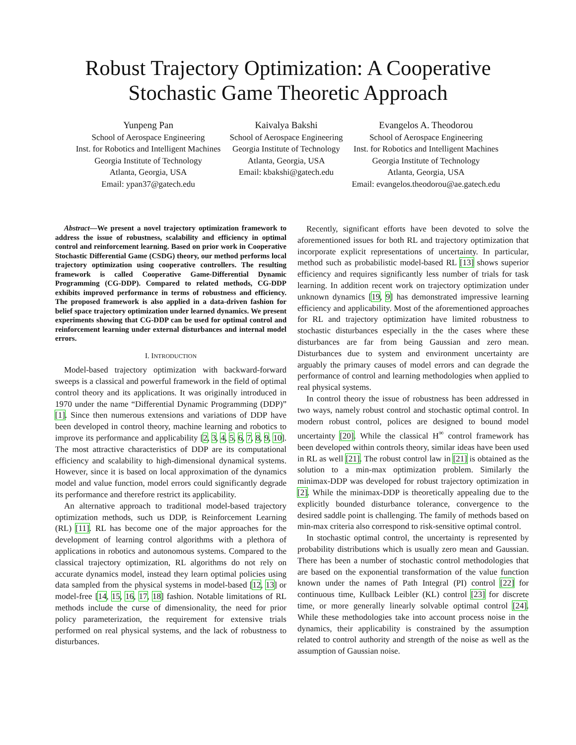Robust Trajectory Optimization: A Cooperative
Stochastic Game Theoretic Approach
Yunpeng Pan
School of Aerospace Engineering
Inst. for Robotics and Intelligent Machines
Georgia Institute of Technology
Atlanta, Georgia, USA
Email: ypan37@gatech.edu
Kaivalya Bakshi
School of Aerospace Engineering
Georgia Institute of Technology
Atlanta, Georgia, USA
Email: kbakshi@gatech.edu
Evangelos A. Theodorou
School of Aerospace Engineering
Inst. for Robotics and Intelligent Machines
Georgia Institute of Technology
Atlanta, Georgia, USA
Email: evangelos.theodorou@ae.gatech.edu
Abstract—We present a novel trajectory optimization framework to address the issue of robustness, scalability and efficiency in optimal control and reinforcement learning. Based on prior work in Cooperative Stochastic Differential Game (CSDG) theory, our method performs local trajectory optimization using cooperative controllers. The resulting framework is called Cooperative Game-Differential Dynamic Programming (CG-DDP). Compared to related methods, CG-DDP exhibits improved performance in terms of robustness and efficiency. The proposed framework is also applied in a data-driven fashion for belief space trajectory optimization under learned dynamics. We present experiments showing that CG-DDP can be used for optimal control and reinforcement learning under external disturbances and internal model errors.
I. INTRODUCTION
Model-based trajectory optimization with backward-forward sweeps is a classical and powerful framework in the field of optimal control theory and its applications. It was originally introduced in 1970 under the name “Differential Dynamic Programming (DDP)” [1]. Since then numerous extensions and variations of DDP have been developed in control theory, machine learning and robotics to improve its performance and applicability [2, 3, 4, 5, 6, 7, 8, 9, 10]. The most attractive characteristics of DDP are its computational efficiency and scalability to high-dimensional dynamical systems. However, since it is based on local approximation of the dynamics model and value function, model errors could significantly degrade its performance and therefore restrict its applicability.
An alternative approach to traditional model-based trajectory optimization methods, such us DDP, is Reinforcement Learning (RL) [11]. RL has become one of the major approaches for the development of learning control algorithms with a plethora of applications in robotics and autonomous systems. Compared to the classical trajectory optimization, RL algorithms do not rely on accurate dynamics model, instead they learn optimal policies using data sampled from the physical systems in model-based [12, 13] or model-free [14, 15, 16, 17, 18] fashion. Notable limitations of RL methods include the curse of dimensionality, the need for prior policy parameterization, the requirement for extensive trials performed on real physical systems, and the lack of robustness to disturbances.
Recently, significant efforts have been devoted to solve the aforementioned issues for both RL and trajectory optimization that incorporate explicit representations of uncertainty. In particular, method such as probabilistic model-based RL [13] shows superior efficiency and requires significantly less number of trials for task learning. In addition recent work on trajectory optimization under unknown dynamics [19, 9] has demonstrated impressive learning efficiency and applicability. Most of the aforementioned approaches for RL and trajectory optimization have limited robustness to stochastic disturbances especially in the the cases where these disturbances are far from being Gaussian and zero mean. Disturbances due to system and environment uncertainty are arguably the primary causes of model errors and can degrade the performance of control and learning methodologies when applied to real physical systems.
In control theory the issue of robustness has been addressed in two ways, namely robust control and stochastic optimal control. In modern robust control, polices are designed to bound model uncertainty [20]. While the classical H<sup>∞</sup> control framework has been developed within controls theory, similar ideas have been used in RL as well [21]. The robust control law in [21] is obtained as the solution to a min-max optimization problem. Similarly the minimax-DDP was developed for robust trajectory optimization in [2]. While the minimax-DDP is theoretically appealing due to the explicitly bounded disturbance tolerance, convergence to the desired saddle point is challenging. The family of methods based on min-max criteria also correspond to risk-sensitive optimal control.
In stochastic optimal control, the uncertainty is represented by probability distributions which is usually zero mean and Gaussian. There has been a number of stochastic control methodologies that are based on the exponential transformation of the value function known under the names of Path Integral (PI) control [22] for continuous time, Kullback Leibler (KL) control [23] for discrete time, or more generally linearly solvable optimal control [24]. While these methodologies take into account process noise in the dynamics, their applicability is constrained by the assumption related to control authority and strength of the noise as well as the assumption of Gaussian noise.